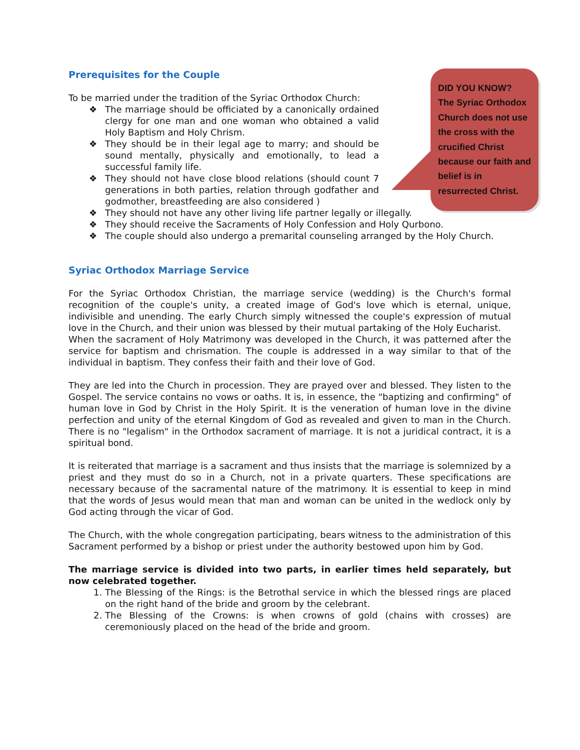Prerequisites for the Couple
To be married under the tradition of the Syriac Orthodox Church:
❖ The marriage should be officiated by a canonically ordained clergy for one man and one woman who obtained a valid Holy Baptism and Holy Chrism.
❖ They should be in their legal age to marry; and should be sound mentally, physically and emotionally, to lead a successful family life.
❖ They should not have close blood relations (should count 7 generations in both parties, relation through godfather and godmother, breastfeeding are also considered )
❖ They should not have any other living life partner legally or illegally.
❖ They should receive the Sacraments of Holy Confession and Holy Qurbono.
❖ The couple should also undergo a premarital counseling arranged by the Holy Church.
Syriac Orthodox Marriage Service
For the Syriac Orthodox Christian, the marriage service (wedding) is the Church's formal recognition of the couple's unity, a created image of God's love which is eternal, unique, indivisible and unending. The early Church simply witnessed the couple's expression of mutual love in the Church, and their union was blessed by their mutual partaking of the Holy Eucharist.
When the sacrament of Holy Matrimony was developed in the Church, it was patterned after the service for baptism and chrismation. The couple is addressed in a way similar to that of the individual in baptism. They confess their faith and their love of God.
They are led into the Church in procession. They are prayed over and blessed. They listen to the Gospel. The service contains no vows or oaths. It is, in essence, the "baptizing and confirming" of human love in God by Christ in the Holy Spirit. It is the veneration of human love in the divine perfection and unity of the eternal Kingdom of God as revealed and given to man in the Church. There is no "legalism" in the Orthodox sacrament of marriage. It is not a juridical contract, it is a spiritual bond.
It is reiterated that marriage is a sacrament and thus insists that the marriage is solemnized by a priest and they must do so in a Church, not in a private quarters. These specifications are necessary because of the sacramental nature of the matrimony. It is essential to keep in mind that the words of Jesus would mean that man and woman can be united in the wedlock only by God acting through the vicar of God.
The Church, with the whole congregation participating, bears witness to the administration of this Sacrament performed by a bishop or priest under the authority bestowed upon him by God.
The marriage service is divided into two parts, in earlier times held separately, but now celebrated together.
1. The Blessing of the Rings: is the Betrothal service in which the blessed rings are placed on the right hand of the bride and groom by the celebrant.
2. The Blessing of the Crowns: is when crowns of gold (chains with crosses) are ceremoniously placed on the head of the bride and groom.
DID YOU KNOW?
The Syriac Orthodox Church does not use the cross with the crucified Christ because our faith and belief is in resurrected Christ.